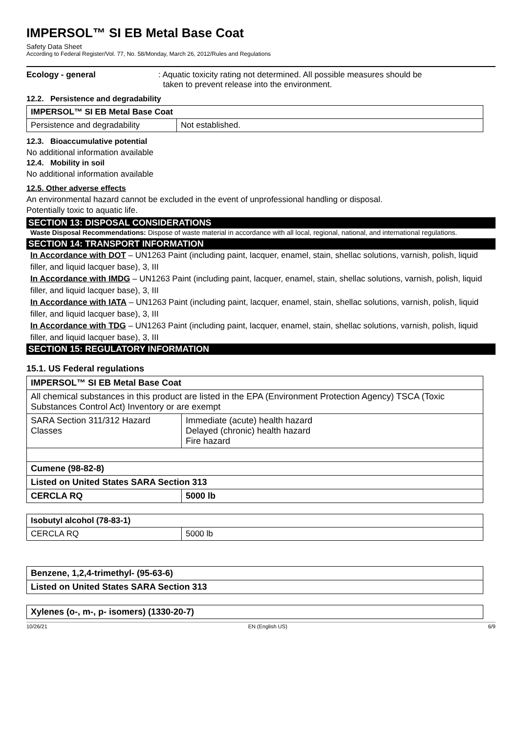IMPERSOL™ SI EB Metal Base Coat
Safety Data Sheet
According to Federal Register/Vol. 77, No. 58/Monday, March 26, 2012/Rules and Regulations
Ecology - general: Aquatic toxicity rating not determined. All possible measures should be
taken to prevent release into the environment.
12.2. Persistence and degradability
| IMPERSOL™ SI EB Metal Base Coat | |
| --- | --- |
| Persistence and degradability | Not established. |
12.3. Bioaccumulative potential
No additional information available
12.4. Mobility in soil
No additional information available
12.5. Other adverse effects
An environmental hazard cannot be excluded in the event of unprofessional handling or disposal.
Potentially toxic to aquatic life.
SECTION 13: DISPOSAL CONSIDERATIONS
Waste Disposal Recommendations: Dispose of waste material in accordance with all local, regional, national, and international regulations.
SECTION 14: TRANSPORT INFORMATION
In Accordance with DOT – UN1263 Paint (including paint, lacquer, enamel, stain, shellac solutions, varnish, polish, liquid filler, and liquid lacquer base), 3, III
In Accordance with IMDG – UN1263 Paint (including paint, lacquer, enamel, stain, shellac solutions, varnish, polish, liquid filler, and liquid lacquer base), 3, III
In Accordance with IATA – UN1263 Paint (including paint, lacquer, enamel, stain, shellac solutions, varnish, polish, liquid filler, and liquid lacquer base), 3, III
In Accordance with TDG – UN1263 Paint (including paint, lacquer, enamel, stain, shellac solutions, varnish, polish, liquid filler, and liquid lacquer base), 3, III
SECTION 15: REGULATORY INFORMATION
15.1. US Federal regulations
| IMPERSOL™ SI EB Metal Base Coat | |
| --- | --- |
| All chemical substances in this product are listed in the EPA (Environment Protection Agency) TSCA (Toxic Substances Control Act) Inventory or are exempt | |
| SARA Section 311/312 Hazard Classes | Immediate (acute) health hazard Delayed (chronic) health hazard Fire hazard |
| Cumene (98-82-8) | |
| Listed on United States SARA Section 313 | |
| CERCLA RQ | 5000 lb |
| Isobutyl alcohol (78-83-1) | |
| --- | --- |
| CERCLA RQ | 5000 lb |
| Benzene, 1,2,4-trimethyl- (95-63-6) |
| --- |
| Listed on United States SARA Section 313 |
| Xylenes (o-, m-, p- isomers) (1330-20-7) |
| --- |
10/26/21 EN (English US) 6/9